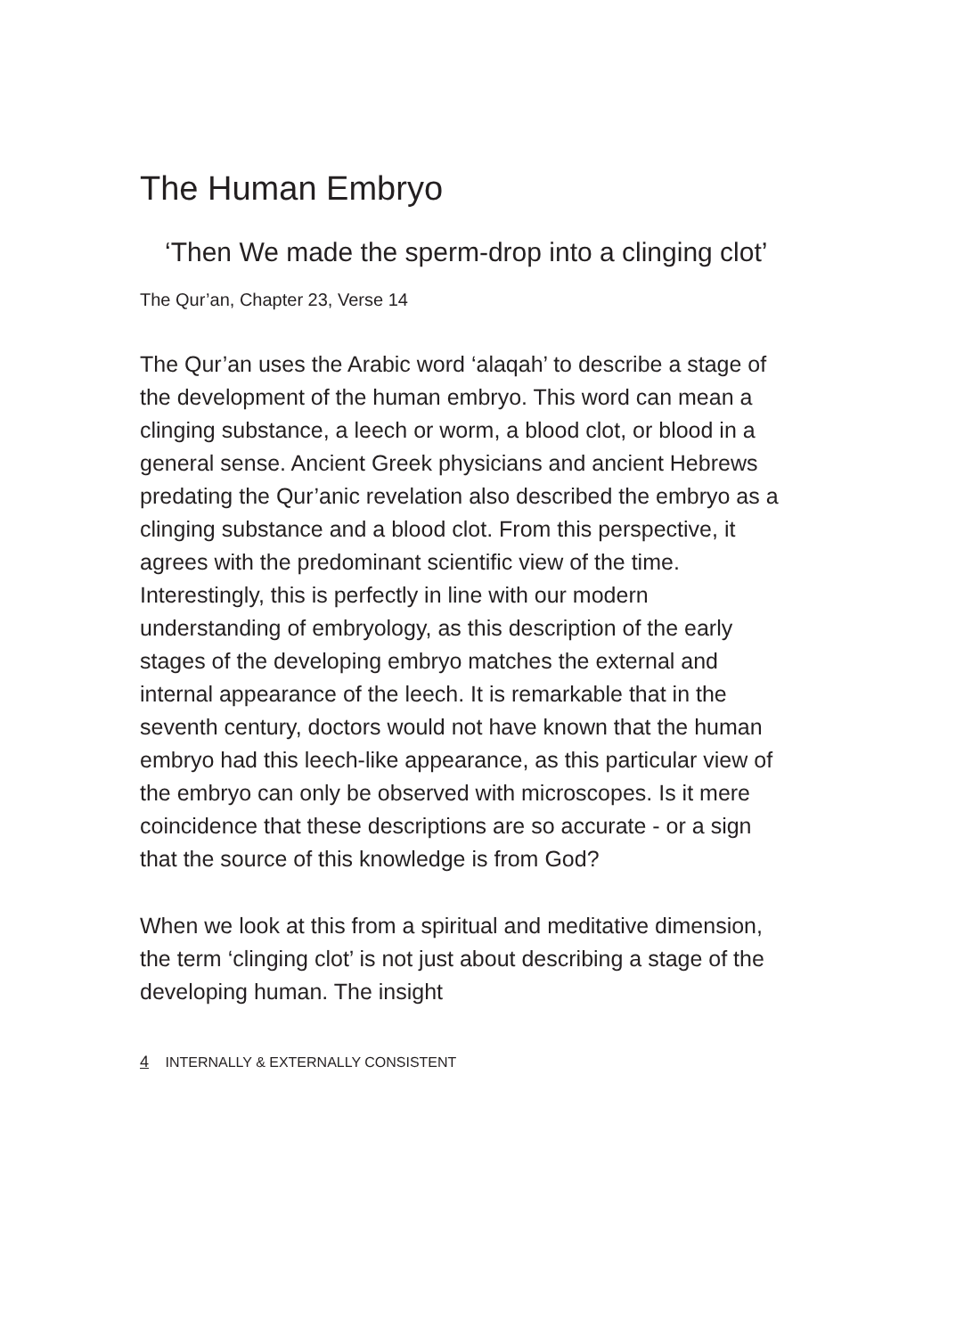The Human Embryo
‘Then We made the sperm-drop into a clinging clot’
The Qur’an, Chapter 23, Verse 14
The Qur’an uses the Arabic word ‘alaqah’ to describe a stage of the development of the human embryo. This word can mean a clinging substance, a leech or worm, a blood clot, or blood in a general sense. Ancient Greek physicians and ancient Hebrews predating the Qur’anic revelation also described the embryo as a clinging substance and a blood clot. From this perspective, it agrees with the predominant scientific view of the time. Interestingly, this is perfectly in line with our modern understanding of embryology, as this description of the early stages of the developing embryo matches the external and internal appearance of the leech. It is remarkable that in the seventh century, doctors would not have known that the human embryo had this leech-like appearance, as this particular view of the embryo can only be observed with microscopes. Is it mere coincidence that these descriptions are so accurate - or a sign that the source of this knowledge is from God?
When we look at this from a spiritual and meditative dimension, the term ‘clinging clot’ is not just about describing a stage of the developing human. The insight
4 INTERNALLY & EXTERNALLY CONSISTENT